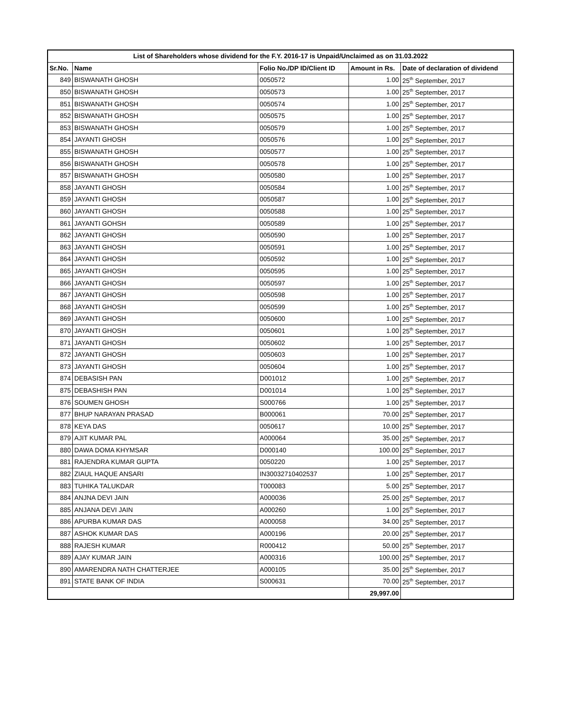| List of Shareholders whose dividend for the F.Y. 2016-17 is Unpaid/Unclaimed as on 31.03.2022 | | | | |
| --- | --- | --- | --- | --- |
| Sr.No. | Name | Folio No./DP ID/Client ID | Amount in Rs. | Date of declaration of dividend |
| 849 | BISWANATH GHOSH | 0050572 | 1.00 | 25<sup>th</sup> September, 2017 |
| 850 | BISWANATH GHOSH | 0050573 | 1.00 | 25<sup>th</sup> September, 2017 |
| 851 | BISWANATH GHOSH | 0050574 | 1.00 | 25<sup>th</sup> September, 2017 |
| 852 | BISWANATH GHOSH | 0050575 | 1.00 | 25<sup>th</sup> September, 2017 |
| 853 | BISWANATH GHOSH | 0050579 | 1.00 | 25<sup>th</sup> September, 2017 |
| 854 | JAYANTI GHOSH | 0050576 | 1.00 | 25<sup>th</sup> September, 2017 |
| 855 | BISWANATH GHOSH | 0050577 | 1.00 | 25<sup>th</sup> September, 2017 |
| 856 | BISWANATH GHOSH | 0050578 | 1.00 | 25<sup>th</sup> September, 2017 |
| 857 | BISWANATH GHOSH | 0050580 | 1.00 | 25<sup>th</sup> September, 2017 |
| 858 | JAYANTI GHOSH | 0050584 | 1.00 | 25<sup>th</sup> September, 2017 |
| 859 | JAYANTI GHOSH | 0050587 | 1.00 | 25<sup>th</sup> September, 2017 |
| 860 | JAYANTI GHOSH | 0050588 | 1.00 | 25<sup>th</sup> September, 2017 |
| 861 | JAYANTI GOHSH | 0050589 | 1.00 | 25<sup>th</sup> September, 2017 |
| 862 | JAYANTI GHOSH | 0050590 | 1.00 | 25<sup>th</sup> September, 2017 |
| 863 | JAYANTI GHOSH | 0050591 | 1.00 | 25<sup>th</sup> September, 2017 |
| 864 | JAYANTI GHOSH | 0050592 | 1.00 | 25<sup>th</sup> September, 2017 |
| 865 | JAYANTI GHOSH | 0050595 | 1.00 | 25<sup>th</sup> September, 2017 |
| 866 | JAYANTI GHOSH | 0050597 | 1.00 | 25<sup>th</sup> September, 2017 |
| 867 | JAYANTI GHOSH | 0050598 | 1.00 | 25<sup>th</sup> September, 2017 |
| 868 | JAYANTI GHOSH | 0050599 | 1.00 | 25<sup>th</sup> September, 2017 |
| 869 | JAYANTI GHOSH | 0050600 | 1.00 | 25<sup>th</sup> September, 2017 |
| 870 | JAYANTI GHOSH | 0050601 | 1.00 | 25<sup>th</sup> September, 2017 |
| 871 | JAYANTI GHOSH | 0050602 | 1.00 | 25<sup>th</sup> September, 2017 |
| 872 | JAYANTI GHOSH | 0050603 | 1.00 | 25<sup>th</sup> September, 2017 |
| 873 | JAYANTI GHOSH | 0050604 | 1.00 | 25<sup>th</sup> September, 2017 |
| 874 | DEBASISH PAN | D001012 | 1.00 | 25<sup>th</sup> September, 2017 |
| 875 | DEBASHISH PAN | D001014 | 1.00 | 25<sup>th</sup> September, 2017 |
| 876 | SOUMEN GHOSH | S000766 | 1.00 | 25<sup>th</sup> September, 2017 |
| 877 | BHUP NARAYAN PRASAD | B000061 | 70.00 | 25<sup>th</sup> September, 2017 |
| 878 | KEYA DAS | 0050617 | 10.00 | 25<sup>th</sup> September, 2017 |
| 879 | AJIT KUMAR PAL | A000064 | 35.00 | 25<sup>th</sup> September, 2017 |
| 880 | DAWA DOMA KHYMSAR | D000140 | 100.00 | 25<sup>th</sup> September, 2017 |
| 881 | RAJENDRA KUMAR GUPTA | 0050220 | 1.00 | 25<sup>th</sup> September, 2017 |
| 882 | ZIAUL HAQUE ANSARI | IN30032710402537 | 1.00 | 25<sup>th</sup> September, 2017 |
| 883 | TUHIKA TALUKDAR | T000083 | 5.00 | 25<sup>th</sup> September, 2017 |
| 884 | ANJNA DEVI JAIN | A000036 | 25.00 | 25<sup>th</sup> September, 2017 |
| 885 | ANJANA DEVI JAIN | A000260 | 1.00 | 25<sup>th</sup> September, 2017 |
| 886 | APURBA KUMAR DAS | A000058 | 34.00 | 25<sup>th</sup> September, 2017 |
| 887 | ASHOK KUMAR DAS | A000196 | 20.00 | 25<sup>th</sup> September, 2017 |
| 888 | RAJESH KUMAR | R000412 | 50.00 | 25<sup>th</sup> September, 2017 |
| 889 | AJAY KUMAR JAIN | A000316 | 100.00 | 25<sup>th</sup> September, 2017 |
| 890 | AMARENDRA NATH CHATTERJEE | A000105 | 35.00 | 25<sup>th</sup> September, 2017 |
| 891 | STATE BANK OF INDIA | S000631 | 70.00 | 25<sup>th</sup> September, 2017 |
| | | | 29,997.00 | |